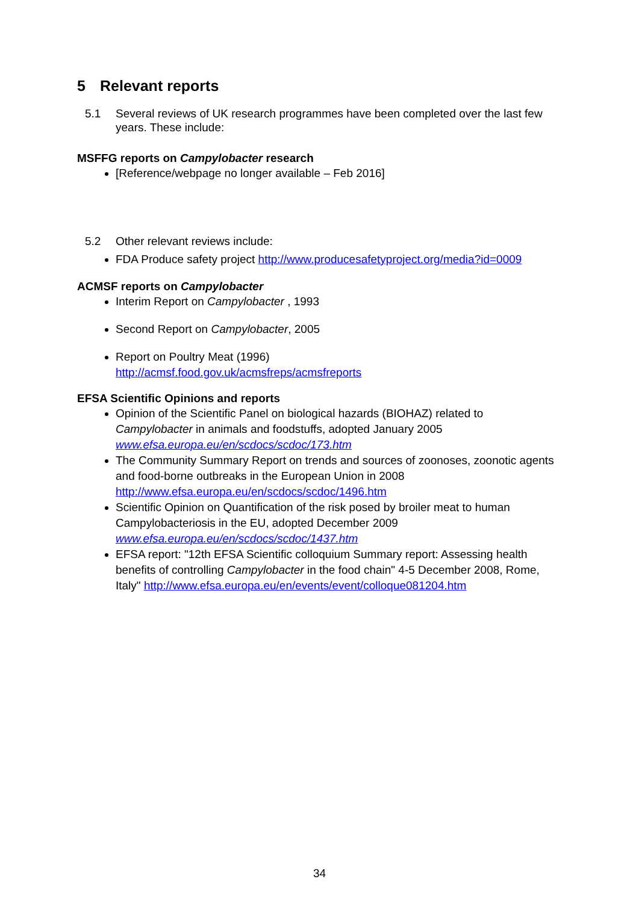5 Relevant reports
5.1 Several reviews of UK research programmes have been completed over the last few years. These include:
MSFFG reports on Campylobacter research
[Reference/webpage no longer available – Feb 2016]
5.2 Other relevant reviews include:
FDA Produce safety project http://www.producesafetyproject.org/media?id=0009
ACMSF reports on Campylobacter
Interim Report on Campylobacter , 1993
Second Report on Campylobacter, 2005
Report on Poultry Meat (1996)
http://acmsf.food.gov.uk/acmsfreps/acmsfreports
EFSA Scientific Opinions and reports
Opinion of the Scientific Panel on biological hazards (BIOHAZ) related to Campylobacter in animals and foodstuffs, adopted January 2005
www.efsa.europa.eu/en/scdocs/scdoc/173.htm
The Community Summary Report on trends and sources of zoonoses, zoonotic agents and food-borne outbreaks in the European Union in 2008
http://www.efsa.europa.eu/en/scdocs/scdoc/1496.htm
Scientific Opinion on Quantification of the risk posed by broiler meat to human Campylobacteriosis in the EU, adopted December 2009
www.efsa.europa.eu/en/scdocs/scdoc/1437.htm
EFSA report: "12th EFSA Scientific colloquium Summary report: Assessing health benefits of controlling Campylobacter in the food chain" 4-5 December 2008, Rome, Italy" http://www.efsa.europa.eu/en/events/event/colloque081204.htm
34